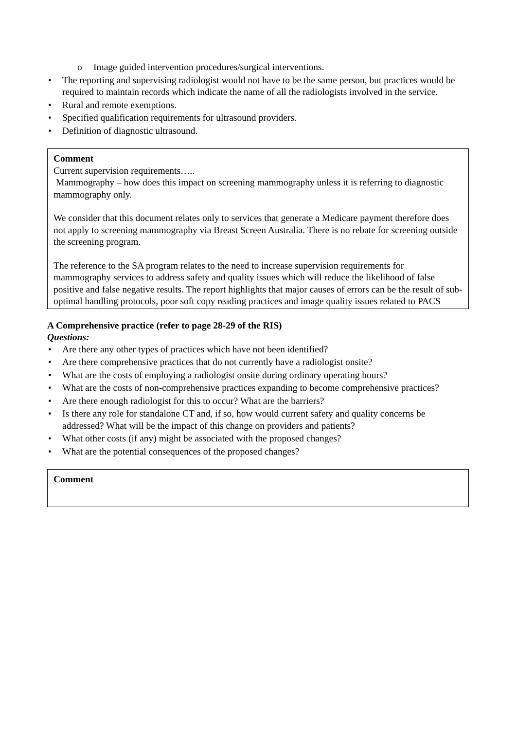o Image guided intervention procedures/surgical interventions.
• The reporting and supervising radiologist would not have to be the same person, but practices would be required to maintain records which indicate the name of all the radiologists involved in the service.
• Rural and remote exemptions.
• Specified qualification requirements for ultrasound providers.
• Definition of diagnostic ultrasound.
Comment
Current supervision requirements…..
Mammography – how does this impact on screening mammography unless it is referring to diagnostic mammography only.
We consider that this document relates only to services that generate a Medicare payment therefore does not apply to screening mammography via Breast Screen Australia. There is no rebate for screening outside the screening program.
The reference to the SA program relates to the need to increase supervision requirements for mammography services to address safety and quality issues which will reduce the likelihood of false positive and false negative results. The report highlights that major causes of errors can be the result of sub-optimal handling protocols, poor soft copy reading practices and image quality issues related to PACS
A Comprehensive practice (refer to page 28-29 of the RIS)
Questions:
• Are there any other types of practices which have not been identified?
• Are there comprehensive practices that do not currently have a radiologist onsite?
• What are the costs of employing a radiologist onsite during ordinary operating hours?
• What are the costs of non-comprehensive practices expanding to become comprehensive practices?
• Are there enough radiologist for this to occur? What are the barriers?
• Is there any role for standalone CT and, if so, how would current safety and quality concerns be addressed? What will be the impact of this change on providers and patients?
• What other costs (if any) might be associated with the proposed changes?
• What are the potential consequences of the proposed changes?
Comment